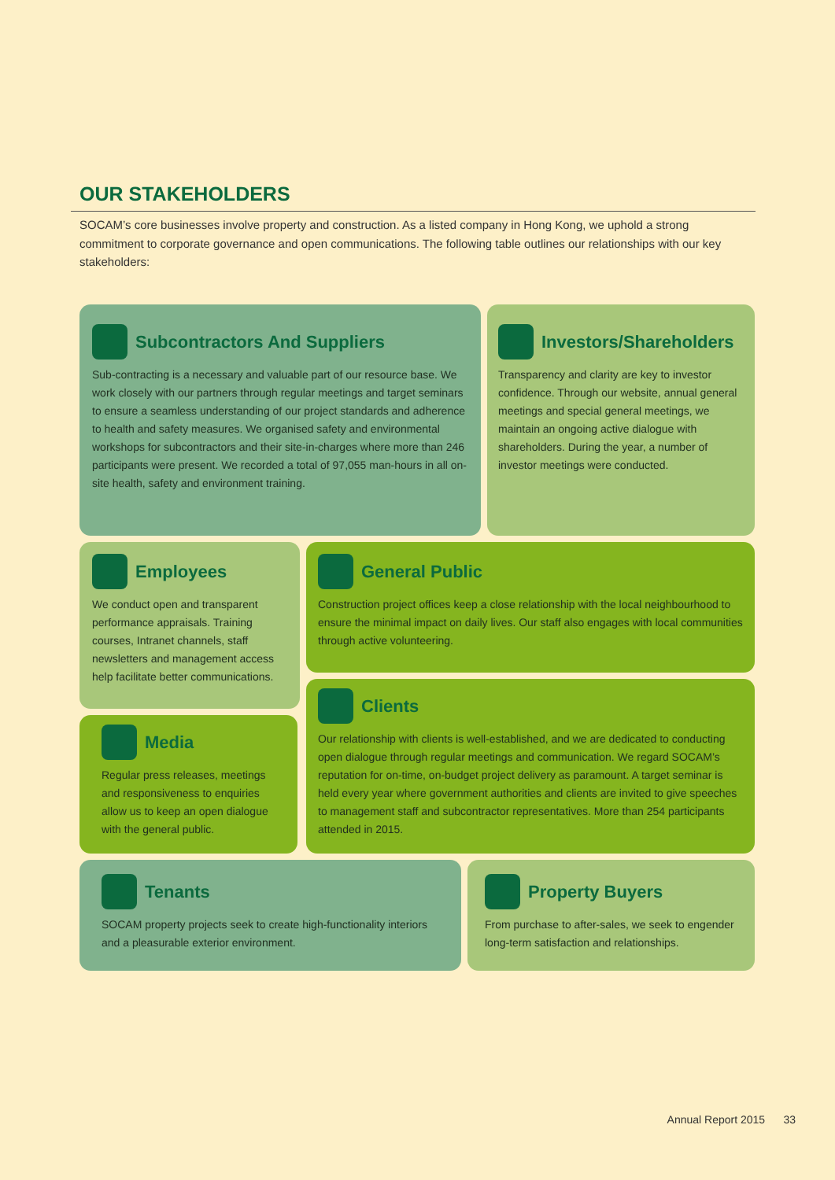OUR STAKEHOLDERS
SOCAM’s core businesses involve property and construction. As a listed company in Hong Kong, we uphold a strong commitment to corporate governance and open communications. The following table outlines our relationships with our key stakeholders:
Subcontractors And Suppliers
Sub-contracting is a necessary and valuable part of our resource base. We work closely with our partners through regular meetings and target seminars to ensure a seamless understanding of our project standards and adherence to health and safety measures. We organised safety and environmental workshops for subcontractors and their site-in-charges where more than 246 participants were present. We recorded a total of 97,055 man-hours in all on-site health, safety and environment training.
Investors/Shareholders
Transparency and clarity are key to investor confidence. Through our website, annual general meetings and special general meetings, we maintain an ongoing active dialogue with shareholders. During the year, a number of investor meetings were conducted.
Employees
We conduct open and transparent performance appraisals. Training courses, Intranet channels, staff newsletters and management access help facilitate better communications.
General Public
Construction project offices keep a close relationship with the local neighbourhood to ensure the minimal impact on daily lives. Our staff also engages with local communities through active volunteering.
Media
Regular press releases, meetings and responsiveness to enquiries allow us to keep an open dialogue with the general public.
Clients
Our relationship with clients is well-established, and we are dedicated to conducting open dialogue through regular meetings and communication. We regard SOCAM’s reputation for on-time, on-budget project delivery as paramount. A target seminar is held every year where government authorities and clients are invited to give speeches to management staff and subcontractor representatives. More than 254 participants attended in 2015.
Tenants
SOCAM property projects seek to create high-functionality interiors and a pleasurable exterior environment.
Property Buyers
From purchase to after-sales, we seek to engender long-term satisfaction and relationships.
Annual Report 2015 33